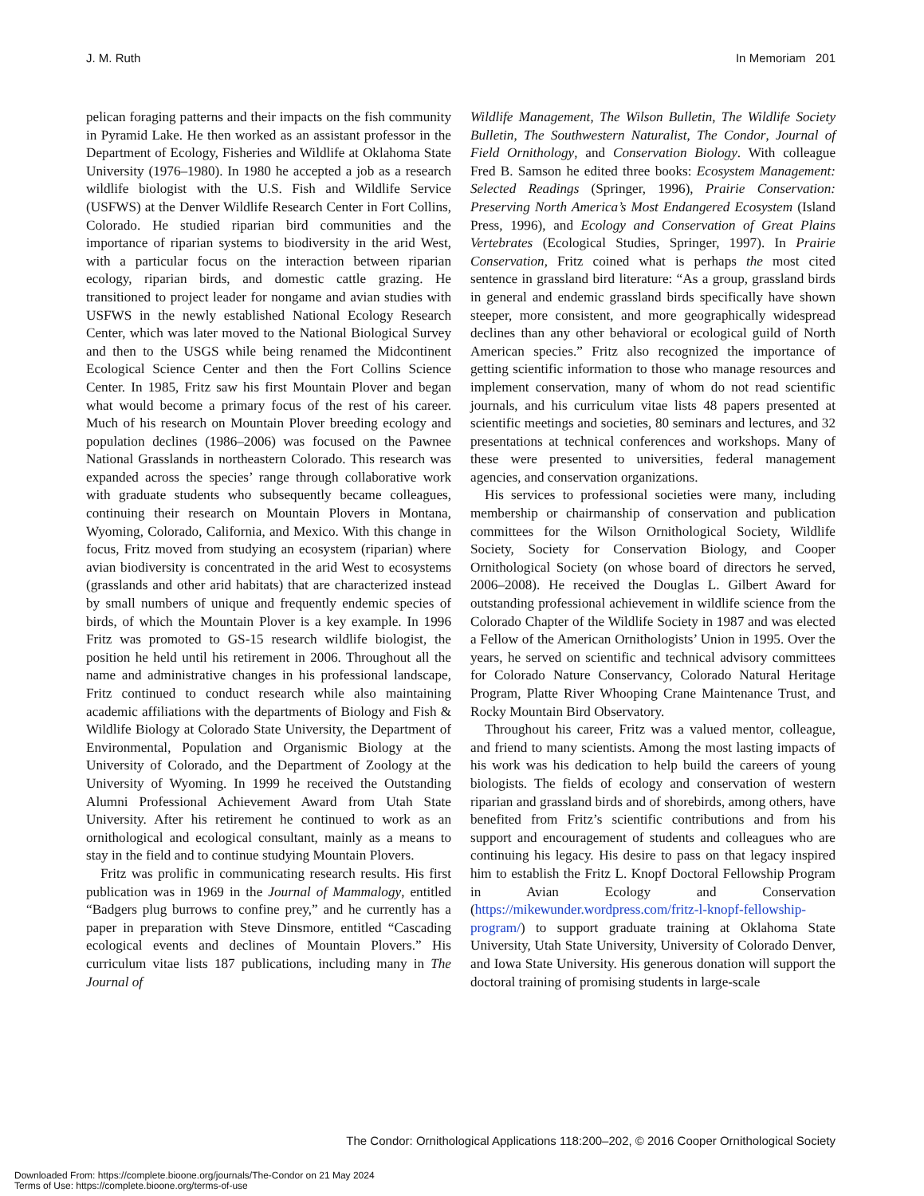J. M. Ruth In Memoriam 201
pelican foraging patterns and their impacts on the fish community in Pyramid Lake. He then worked as an assistant professor in the Department of Ecology, Fisheries and Wildlife at Oklahoma State University (1976–1980). In 1980 he accepted a job as a research wildlife biologist with the U.S. Fish and Wildlife Service (USFWS) at the Denver Wildlife Research Center in Fort Collins, Colorado. He studied riparian bird communities and the importance of riparian systems to biodiversity in the arid West, with a particular focus on the interaction between riparian ecology, riparian birds, and domestic cattle grazing. He transitioned to project leader for nongame and avian studies with USFWS in the newly established National Ecology Research Center, which was later moved to the National Biological Survey and then to the USGS while being renamed the Midcontinent Ecological Science Center and then the Fort Collins Science Center. In 1985, Fritz saw his first Mountain Plover and began what would become a primary focus of the rest of his career. Much of his research on Mountain Plover breeding ecology and population declines (1986–2006) was focused on the Pawnee National Grasslands in northeastern Colorado. This research was expanded across the species’ range through collaborative work with graduate students who subsequently became colleagues, continuing their research on Mountain Plovers in Montana, Wyoming, Colorado, California, and Mexico. With this change in focus, Fritz moved from studying an ecosystem (riparian) where avian biodiversity is concentrated in the arid West to ecosystems (grasslands and other arid habitats) that are characterized instead by small numbers of unique and frequently endemic species of birds, of which the Mountain Plover is a key example. In 1996 Fritz was promoted to GS-15 research wildlife biologist, the position he held until his retirement in 2006. Throughout all the name and administrative changes in his professional landscape, Fritz continued to conduct research while also maintaining academic affiliations with the departments of Biology and Fish & Wildlife Biology at Colorado State University, the Department of Environmental, Population and Organismic Biology at the University of Colorado, and the Department of Zoology at the University of Wyoming. In 1999 he received the Outstanding Alumni Professional Achievement Award from Utah State University. After his retirement he continued to work as an ornithological and ecological consultant, mainly as a means to stay in the field and to continue studying Mountain Plovers.
Fritz was prolific in communicating research results. His first publication was in 1969 in the Journal of Mammalogy, entitled “Badgers plug burrows to confine prey,” and he currently has a paper in preparation with Steve Dinsmore, entitled “Cascading ecological events and declines of Mountain Plovers.” His curriculum vitae lists 187 publications, including many in The Journal of
Wildlife Management, The Wilson Bulletin, The Wildlife Society Bulletin, The Southwestern Naturalist, The Condor, Journal of Field Ornithology, and Conservation Biology. With colleague Fred B. Samson he edited three books: Ecosystem Management: Selected Readings (Springer, 1996), Prairie Conservation: Preserving North America’s Most Endangered Ecosystem (Island Press, 1996), and Ecology and Conservation of Great Plains Vertebrates (Ecological Studies, Springer, 1997). In Prairie Conservation, Fritz coined what is perhaps the most cited sentence in grassland bird literature: “As a group, grassland birds in general and endemic grassland birds specifically have shown steeper, more consistent, and more geographically widespread declines than any other behavioral or ecological guild of North American species.” Fritz also recognized the importance of getting scientific information to those who manage resources and implement conservation, many of whom do not read scientific journals, and his curriculum vitae lists 48 papers presented at scientific meetings and societies, 80 seminars and lectures, and 32 presentations at technical conferences and workshops. Many of these were presented to universities, federal management agencies, and conservation organizations.
His services to professional societies were many, including membership or chairmanship of conservation and publication committees for the Wilson Ornithological Society, Wildlife Society, Society for Conservation Biology, and Cooper Ornithological Society (on whose board of directors he served, 2006–2008). He received the Douglas L. Gilbert Award for outstanding professional achievement in wildlife science from the Colorado Chapter of the Wildlife Society in 1987 and was elected a Fellow of the American Ornithologists’ Union in 1995. Over the years, he served on scientific and technical advisory committees for Colorado Nature Conservancy, Colorado Natural Heritage Program, Platte River Whooping Crane Maintenance Trust, and Rocky Mountain Bird Observatory.
Throughout his career, Fritz was a valued mentor, colleague, and friend to many scientists. Among the most lasting impacts of his work was his dedication to help build the careers of young biologists. The fields of ecology and conservation of western riparian and grassland birds and of shorebirds, among others, have benefited from Fritz’s scientific contributions and from his support and encouragement of students and colleagues who are continuing his legacy. His desire to pass on that legacy inspired him to establish the Fritz L. Knopf Doctoral Fellowship Program in Avian Ecology and Conservation (https://mikewunder.wordpress.com/fritz-l-knopf-fellowship-program/) to support graduate training at Oklahoma State University, Utah State University, University of Colorado Denver, and Iowa State University. His generous donation will support the doctoral training of promising students in large-scale
The Condor: Ornithological Applications 118:200–202, © 2016 Cooper Ornithological Society
Downloaded From: https://complete.bioone.org/journals/The-Condor on 21 May 2024
Terms of Use: https://complete.bioone.org/terms-of-use